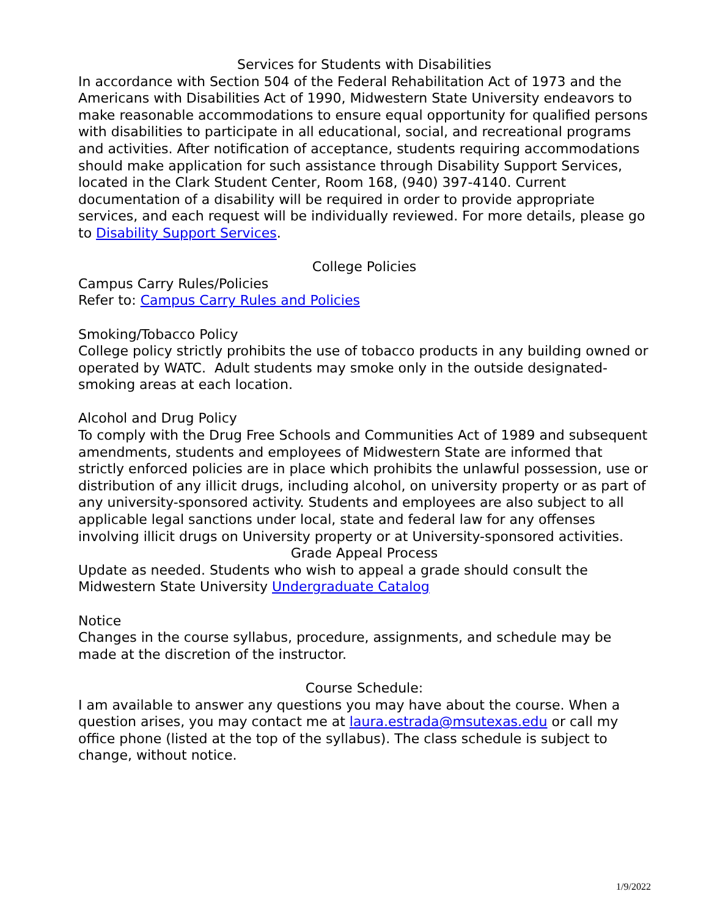Services for Students with Disabilities
In accordance with Section 504 of the Federal Rehabilitation Act of 1973 and the Americans with Disabilities Act of 1990, Midwestern State University endeavors to make reasonable accommodations to ensure equal opportunity for qualified persons with disabilities to participate in all educational, social, and recreational programs and activities. After notification of acceptance, students requiring accommodations should make application for such assistance through Disability Support Services, located in the Clark Student Center, Room 168, (940) 397-4140. Current documentation of a disability will be required in order to provide appropriate services, and each request will be individually reviewed. For more details, please go to Disability Support Services.
College Policies
Campus Carry Rules/Policies
Refer to: Campus Carry Rules and Policies
Smoking/Tobacco Policy
College policy strictly prohibits the use of tobacco products in any building owned or operated by WATC. Adult students may smoke only in the outside designated-smoking areas at each location.
Alcohol and Drug Policy
To comply with the Drug Free Schools and Communities Act of 1989 and subsequent amendments, students and employees of Midwestern State are informed that strictly enforced policies are in place which prohibits the unlawful possession, use or distribution of any illicit drugs, including alcohol, on university property or as part of any university-sponsored activity. Students and employees are also subject to all applicable legal sanctions under local, state and federal law for any offenses involving illicit drugs on University property or at University-sponsored activities.
Grade Appeal Process
Update as needed. Students who wish to appeal a grade should consult the Midwestern State University Undergraduate Catalog
Notice
Changes in the course syllabus, procedure, assignments, and schedule may be made at the discretion of the instructor.
Course Schedule:
I am available to answer any questions you may have about the course. When a question arises, you may contact me at laura.estrada@msutexas.edu or call my office phone (listed at the top of the syllabus). The class schedule is subject to change, without notice.
1/9/2022